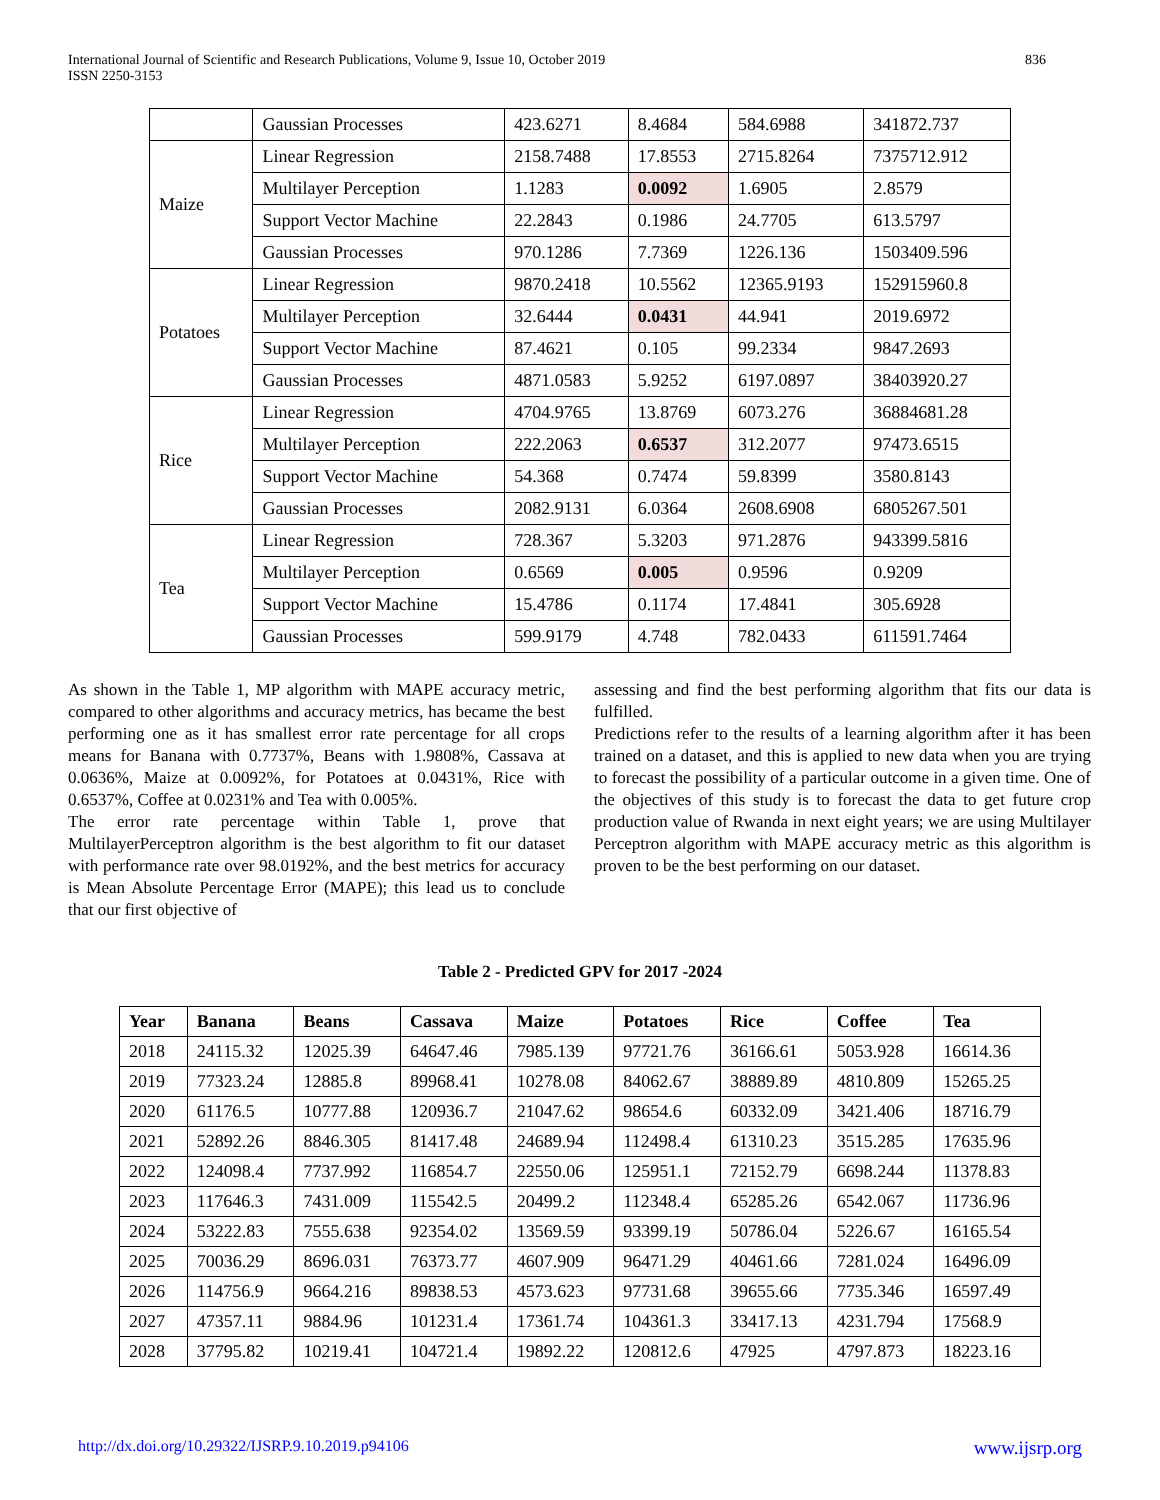836 International Journal of Scientific and Research Publications, Volume 9, Issue 10, October 2019
ISSN 2250-3153
| | Gaussian Processes | 423.6271 | 8.4684 | 584.6988 | 341872.737 |
| Maize | Linear Regression | 2158.7488 | 17.8553 | 2715.8264 | 7375712.912 |
| | Multilayer Perception | 1.1283 | 0.0092 | 1.6905 | 2.8579 |
| | Support Vector Machine | 22.2843 | 0.1986 | 24.7705 | 613.5797 |
| | Gaussian Processes | 970.1286 | 7.7369 | 1226.136 | 1503409.596 |
| Potatoes | Linear Regression | 9870.2418 | 10.5562 | 12365.9193 | 152915960.8 |
| | Multilayer Perception | 32.6444 | 0.0431 | 44.941 | 2019.6972 |
| | Support Vector Machine | 87.4621 | 0.105 | 99.2334 | 9847.2693 |
| | Gaussian Processes | 4871.0583 | 5.9252 | 6197.0897 | 38403920.27 |
| Rice | Linear Regression | 4704.9765 | 13.8769 | 6073.276 | 36884681.28 |
| | Multilayer Perception | 222.2063 | 0.6537 | 312.2077 | 97473.6515 |
| | Support Vector Machine | 54.368 | 0.7474 | 59.8399 | 3580.8143 |
| | Gaussian Processes | 2082.9131 | 6.0364 | 2608.6908 | 6805267.501 |
| Tea | Linear Regression | 728.367 | 5.3203 | 971.2876 | 943399.5816 |
| | Multilayer Perception | 0.6569 | 0.005 | 0.9596 | 0.9209 |
| | Support Vector Machine | 15.4786 | 0.1174 | 17.4841 | 305.6928 |
| | Gaussian Processes | 599.9179 | 4.748 | 782.0433 | 611591.7464 |
As shown in the Table 1, MP algorithm with MAPE accuracy metric, compared to other algorithms and accuracy metrics, has became the best performing one as it has smallest error rate percentage for all crops means for Banana with 0.7737%, Beans with 1.9808%, Cassava at 0.0636%, Maize at 0.0092%, for Potatoes at 0.0431%, Rice with 0.6537%, Coffee at 0.0231% and Tea with 0.005%.
The error rate percentage within Table 1, prove that MultilayerPerceptron algorithm is the best algorithm to fit our dataset with performance rate over 98.0192%, and the best metrics for accuracy is Mean Absolute Percentage Error (MAPE); this lead us to conclude that our first objective of
assessing and find the best performing algorithm that fits our data is fulfilled.
Predictions refer to the results of a learning algorithm after it has been trained on a dataset, and this is applied to new data when you are trying to forecast the possibility of a particular outcome in a given time. One of the objectives of this study is to forecast the data to get future crop production value of Rwanda in next eight years; we are using Multilayer Perceptron algorithm with MAPE accuracy metric as this algorithm is proven to be the best performing on our dataset.
Table 2 - Predicted GPV for 2017 -2024
| Year | Banana | Beans | Cassava | Maize | Potatoes | Rice | Coffee | Tea |
| --- | --- | --- | --- | --- | --- | --- | --- | --- |
| 2018 | 24115.32 | 12025.39 | 64647.46 | 7985.139 | 97721.76 | 36166.61 | 5053.928 | 16614.36 |
| 2019 | 77323.24 | 12885.8 | 89968.41 | 10278.08 | 84062.67 | 38889.89 | 4810.809 | 15265.25 |
| 2020 | 61176.5 | 10777.88 | 120936.7 | 21047.62 | 98654.6 | 60332.09 | 3421.406 | 18716.79 |
| 2021 | 52892.26 | 8846.305 | 81417.48 | 24689.94 | 112498.4 | 61310.23 | 3515.285 | 17635.96 |
| 2022 | 124098.4 | 7737.992 | 116854.7 | 22550.06 | 125951.1 | 72152.79 | 6698.244 | 11378.83 |
| 2023 | 117646.3 | 7431.009 | 115542.5 | 20499.2 | 112348.4 | 65285.26 | 6542.067 | 11736.96 |
| 2024 | 53222.83 | 7555.638 | 92354.02 | 13569.59 | 93399.19 | 50786.04 | 5226.67 | 16165.54 |
| 2025 | 70036.29 | 8696.031 | 76373.77 | 4607.909 | 96471.29 | 40461.66 | 7281.024 | 16496.09 |
| 2026 | 114756.9 | 9664.216 | 89838.53 | 4573.623 | 97731.68 | 39655.66 | 7735.346 | 16597.49 |
| 2027 | 47357.11 | 9884.96 | 101231.4 | 17361.74 | 104361.3 | 33417.13 | 4231.794 | 17568.9 |
| 2028 | 37795.82 | 10219.41 | 104721.4 | 19892.22 | 120812.6 | 47925 | 4797.873 | 18223.16 |
www.ijsrp.org http://dx.doi.org/10.29322/IJSRP.9.10.2019.p94106